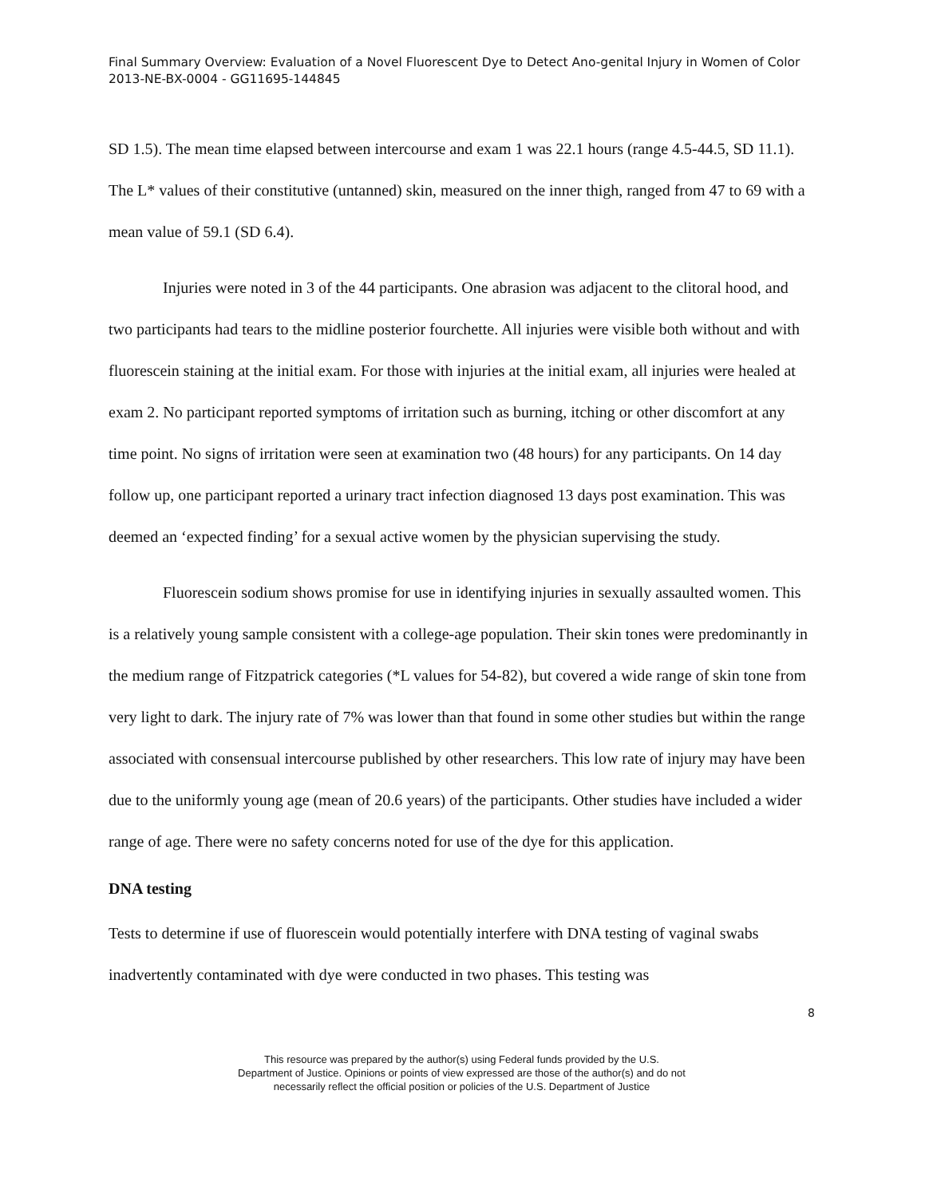Final Summary Overview: Evaluation of a Novel Fluorescent Dye to Detect Ano-genital Injury in Women of Color 2013-NE-BX-0004 - GG11695-144845
SD 1.5). The mean time elapsed between intercourse and exam 1 was 22.1 hours (range 4.5-44.5, SD 11.1). The L* values of their constitutive (untanned) skin, measured on the inner thigh, ranged from 47 to 69 with a mean value of 59.1 (SD 6.4).
Injuries were noted in 3 of the 44 participants. One abrasion was adjacent to the clitoral hood, and two participants had tears to the midline posterior fourchette. All injuries were visible both without and with fluorescein staining at the initial exam. For those with injuries at the initial exam, all injuries were healed at exam 2. No participant reported symptoms of irritation such as burning, itching or other discomfort at any time point. No signs of irritation were seen at examination two (48 hours) for any participants. On 14 day follow up, one participant reported a urinary tract infection diagnosed 13 days post examination. This was deemed an ‘expected finding’ for a sexual active women by the physician supervising the study.
Fluorescein sodium shows promise for use in identifying injuries in sexually assaulted women. This is a relatively young sample consistent with a college-age population. Their skin tones were predominantly in the medium range of Fitzpatrick categories (*L values for 54-82), but covered a wide range of skin tone from very light to dark. The injury rate of 7% was lower than that found in some other studies but within the range associated with consensual intercourse published by other researchers. This low rate of injury may have been due to the uniformly young age (mean of 20.6 years) of the participants. Other studies have included a wider range of age. There were no safety concerns noted for use of the dye for this application.
DNA testing
Tests to determine if use of fluorescein would potentially interfere with DNA testing of vaginal swabs inadvertently contaminated with dye were conducted in two phases. This testing was
8
This resource was prepared by the author(s) using Federal funds provided by the U.S.
Department of Justice. Opinions or points of view expressed are those of the author(s) and do not
necessarily reflect the official position or policies of the U.S. Department of Justice